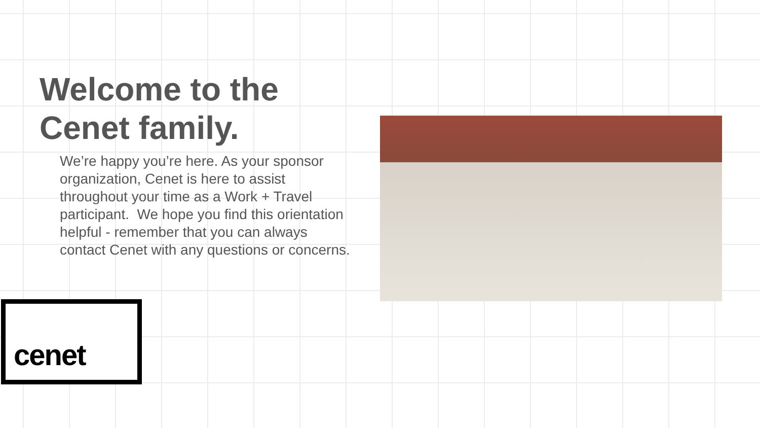Welcome to the Cenet family.
We’re happy you’re here. As your sponsor organization, Cenet is here to assist throughout your time as a Work + Travel participant. We hope you find this orientation helpful - remember that you can always contact Cenet with any questions or concerns.
cenet